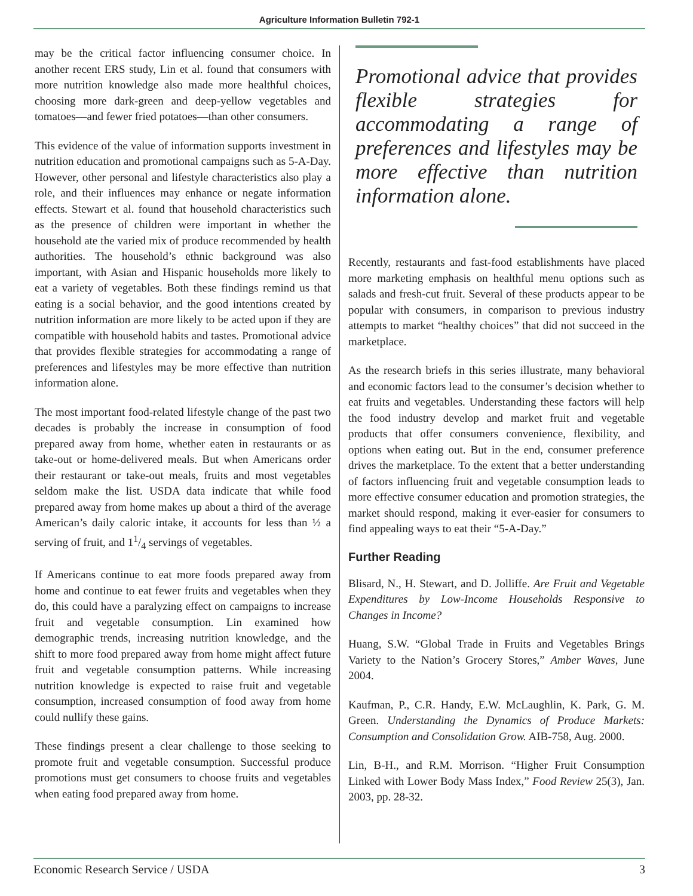Agriculture Information Bulletin 792-1
may be the critical factor influencing consumer choice. In another recent ERS study, Lin et al. found that consumers with more nutrition knowledge also made more healthful choices, choosing more dark-green and deep-yellow vegetables and tomatoes—and fewer fried potatoes—than other consumers.
This evidence of the value of information supports investment in nutrition education and promotional campaigns such as 5-A-Day. However, other personal and lifestyle characteristics also play a role, and their influences may enhance or negate information effects. Stewart et al. found that household characteristics such as the presence of children were important in whether the household ate the varied mix of produce recommended by health authorities. The household’s ethnic background was also important, with Asian and Hispanic households more likely to eat a variety of vegetables. Both these findings remind us that eating is a social behavior, and the good intentions created by nutrition information are more likely to be acted upon if they are compatible with household habits and tastes. Promotional advice that provides flexible strategies for accommodating a range of preferences and lifestyles may be more effective than nutrition information alone.
The most important food-related lifestyle change of the past two decades is probably the increase in consumption of food prepared away from home, whether eaten in restaurants or as take-out or home-delivered meals. But when Americans order their restaurant or take-out meals, fruits and most vegetables seldom make the list. USDA data indicate that while food prepared away from home makes up about a third of the average American’s daily caloric intake, it accounts for less than ½ a serving of fruit, and 11/4 servings of vegetables.
If Americans continue to eat more foods prepared away from home and continue to eat fewer fruits and vegetables when they do, this could have a paralyzing effect on campaigns to increase fruit and vegetable consumption. Lin examined how demographic trends, increasing nutrition knowledge, and the shift to more food prepared away from home might affect future fruit and vegetable consumption patterns. While increasing nutrition knowledge is expected to raise fruit and vegetable consumption, increased consumption of food away from home could nullify these gains.
These findings present a clear challenge to those seeking to promote fruit and vegetable consumption. Successful produce promotions must get consumers to choose fruits and vegetables when eating food prepared away from home.
Promotional advice that provides flexible strategies for accommodating a range of preferences and lifestyles may be more effective than nutrition information alone.
Recently, restaurants and fast-food establishments have placed more marketing emphasis on healthful menu options such as salads and fresh-cut fruit. Several of these products appear to be popular with consumers, in comparison to previous industry attempts to market “healthy choices” that did not succeed in the marketplace.
As the research briefs in this series illustrate, many behavioral and economic factors lead to the consumer’s decision whether to eat fruits and vegetables. Understanding these factors will help the food industry develop and market fruit and vegetable products that offer consumers convenience, flexibility, and options when eating out. But in the end, consumer preference drives the marketplace. To the extent that a better understanding of factors influencing fruit and vegetable consumption leads to more effective consumer education and promotion strategies, the market should respond, making it ever-easier for consumers to find appealing ways to eat their “5-A-Day.”
Further Reading
Blisard, N., H. Stewart, and D. Jolliffe. Are Fruit and Vegetable Expenditures by Low-Income Households Responsive to Changes in Income?
Huang, S.W. “Global Trade in Fruits and Vegetables Brings Variety to the Nation’s Grocery Stores,” Amber Waves, June 2004.
Kaufman, P., C.R. Handy, E.W. McLaughlin, K. Park, G. M. Green. Understanding the Dynamics of Produce Markets: Consumption and Consolidation Grow. AIB-758, Aug. 2000.
Lin, B-H., and R.M. Morrison. “Higher Fruit Consumption Linked with Lower Body Mass Index,” Food Review 25(3), Jan. 2003, pp. 28-32.
Economic Research Service / USDA 3